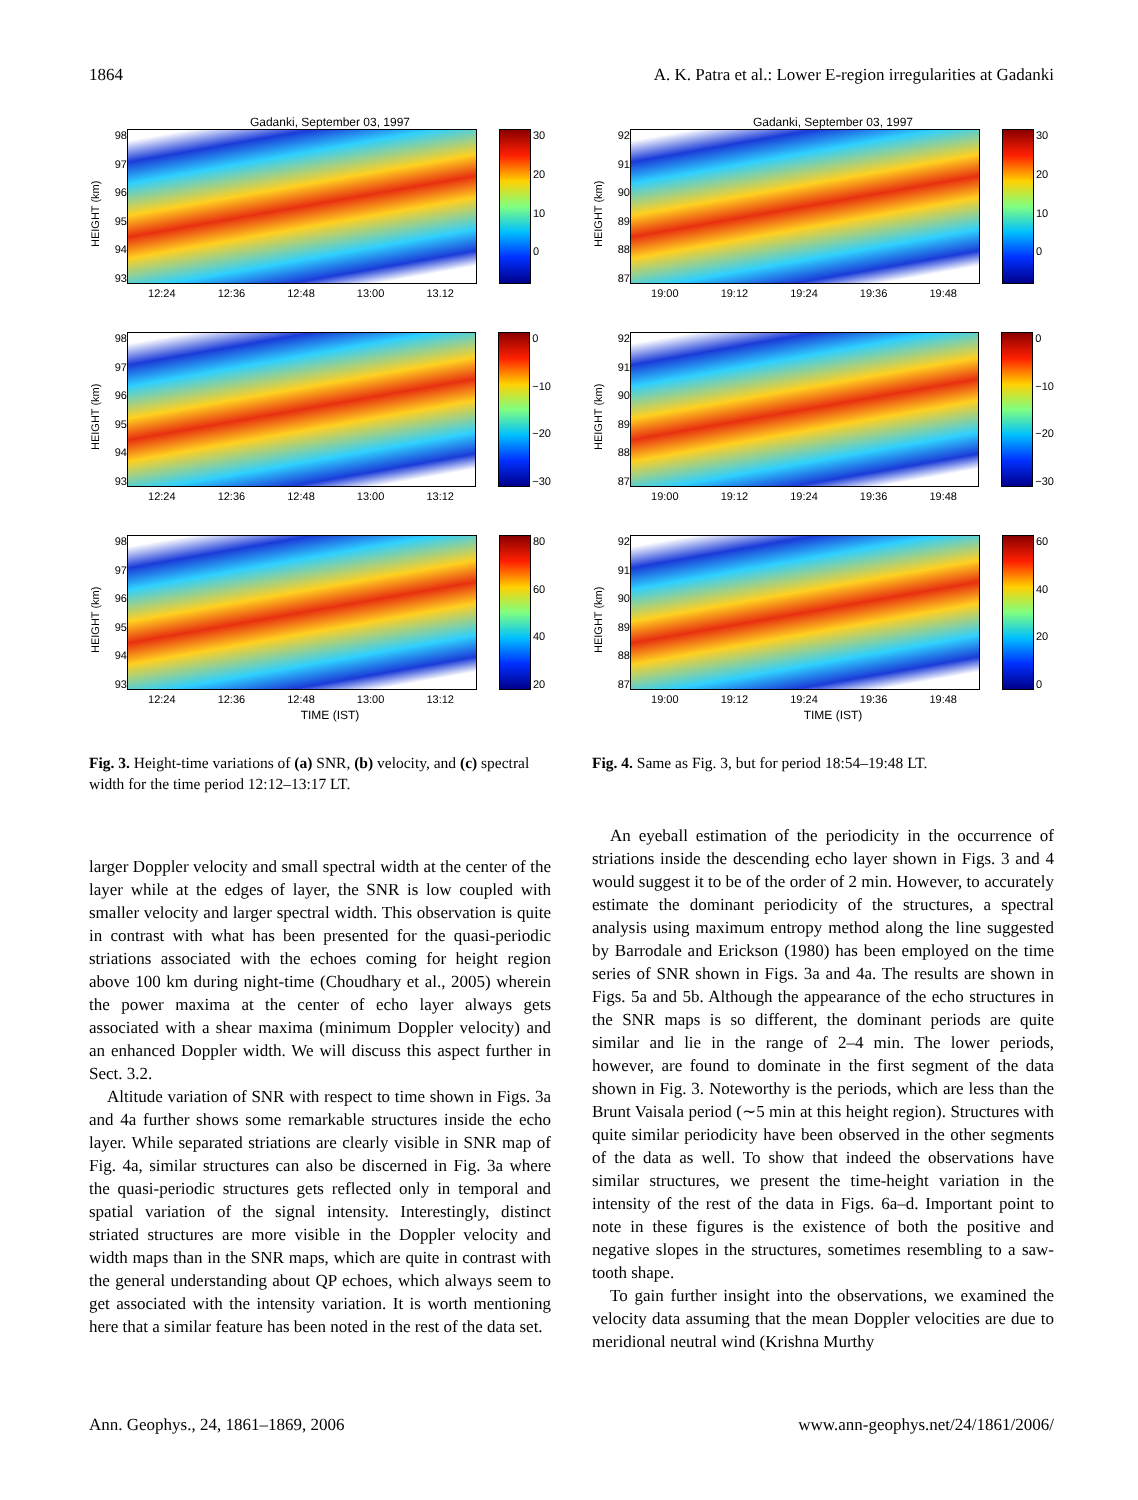1864 A. K. Patra et al.: Lower E-region irregularities at Gadanki
Gadanki, September 03, 1997
HEIGHT (km)
98
97
96
95
94
93
30
20
10
0
12:24 12:36 12:48 13:00 13.12
HEIGHT (km)
98
97
96
95
94
93
0
−10
−20
−30
12:24 12:36 12:48 13:00 13:12
HEIGHT (km)
98
97
96
95
94
93
80
60
40
20
12:24 12:36 12:48 13:00 13:12
TIME (IST)
Fig. 3. Height-time variations of (a) SNR, (b) velocity, and (c) spectral width for the time period 12:12–13:17 LT.
Gadanki, September 03, 1997
HEIGHT (km)
92
91
90
89
88
87
30
20
10
0
19:00 19:12 19:24 19:36 19:48
HEIGHT (km)
92
91
90
89
88
87
0
−10
−20
−30
19:00 19:12 19:24 19:36 19:48
HEIGHT (km)
92
91
90
89
88
87
60
40
20
0
19:00 19:12 19:24 19:36 19:48
TIME (IST)
Fig. 4. Same as Fig. 3, but for period 18:54–19:48 LT.
larger Doppler velocity and small spectral width at the center of the layer while at the edges of layer, the SNR is low coupled with smaller velocity and larger spectral width. This observation is quite in contrast with what has been presented for the quasi-periodic striations associated with the echoes coming for height region above 100 km during night-time (Choudhary et al., 2005) wherein the power maxima at the center of echo layer always gets associated with a shear maxima (minimum Doppler velocity) and an enhanced Doppler width. We will discuss this aspect further in Sect. 3.2.
Altitude variation of SNR with respect to time shown in Figs. 3a and 4a further shows some remarkable structures inside the echo layer. While separated striations are clearly visible in SNR map of Fig. 4a, similar structures can also be discerned in Fig. 3a where the quasi-periodic structures gets reflected only in temporal and spatial variation of the signal intensity. Interestingly, distinct striated structures are more visible in the Doppler velocity and width maps than in the SNR maps, which are quite in contrast with the general understanding about QP echoes, which always seem to get associated with the intensity variation. It is worth mentioning here that a similar feature has been noted in the rest of the data set.
An eyeball estimation of the periodicity in the occurrence of striations inside the descending echo layer shown in Figs. 3 and 4 would suggest it to be of the order of 2 min. However, to accurately estimate the dominant periodicity of the structures, a spectral analysis using maximum entropy method along the line suggested by Barrodale and Erickson (1980) has been employed on the time series of SNR shown in Figs. 3a and 4a. The results are shown in Figs. 5a and 5b. Although the appearance of the echo structures in the SNR maps is so different, the dominant periods are quite similar and lie in the range of 2–4 min. The lower periods, however, are found to dominate in the first segment of the data shown in Fig. 3. Noteworthy is the periods, which are less than the Brunt Vaisala period (∼5 min at this height region). Structures with quite similar periodicity have been observed in the other segments of the data as well. To show that indeed the observations have similar structures, we present the time-height variation in the intensity of the rest of the data in Figs. 6a–d. Important point to note in these figures is the existence of both the positive and negative slopes in the structures, sometimes resembling to a saw-tooth shape.
To gain further insight into the observations, we examined the velocity data assuming that the mean Doppler velocities are due to meridional neutral wind (Krishna Murthy
Ann. Geophys., 24, 1861–1869, 2006 www.ann-geophys.net/24/1861/2006/